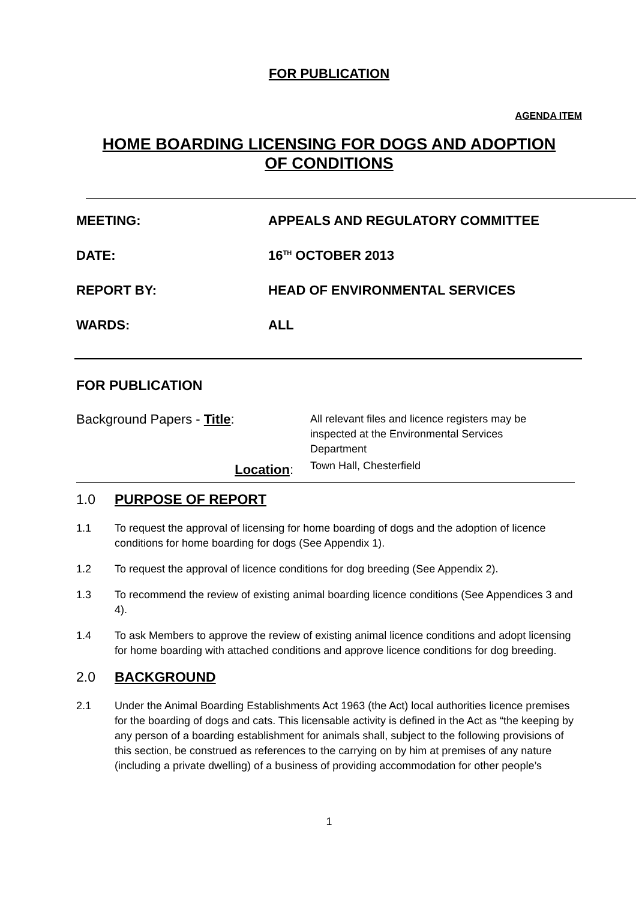FOR PUBLICATION
AGENDA ITEM
HOME BOARDING LICENSING FOR DOGS AND ADOPTION
OF CONDITIONS
MEETING: APPEALS AND REGULATORY COMMITTEE
DATE: 16<sup>TH</sup> OCTOBER 2013
REPORT BY: HEAD OF ENVIRONMENTAL SERVICES
WARDS: ALL
FOR PUBLICATION
Background Papers - Title:
Location:
All relevant files and licence registers may be inspected at the Environmental Services Department
Town Hall, Chesterfield
1.0 PURPOSE OF REPORT
1.1 To request the approval of licensing for home boarding of dogs and the adoption of licence conditions for home boarding for dogs (See Appendix 1).
1.2 To request the approval of licence conditions for dog breeding (See Appendix 2).
1.3 To recommend the review of existing animal boarding licence conditions (See Appendices 3 and 4).
1.4 To ask Members to approve the review of existing animal licence conditions and adopt licensing for home boarding with attached conditions and approve licence conditions for dog breeding.
2.0 BACKGROUND
2.1 Under the Animal Boarding Establishments Act 1963 (the Act) local authorities licence premises for the boarding of dogs and cats. This licensable activity is defined in the Act as “the keeping by any person of a boarding establishment for animals shall, subject to the following provisions of this section, be construed as references to the carrying on by him at premises of any nature (including a private dwelling) of a business of providing accommodation for other people’s
1